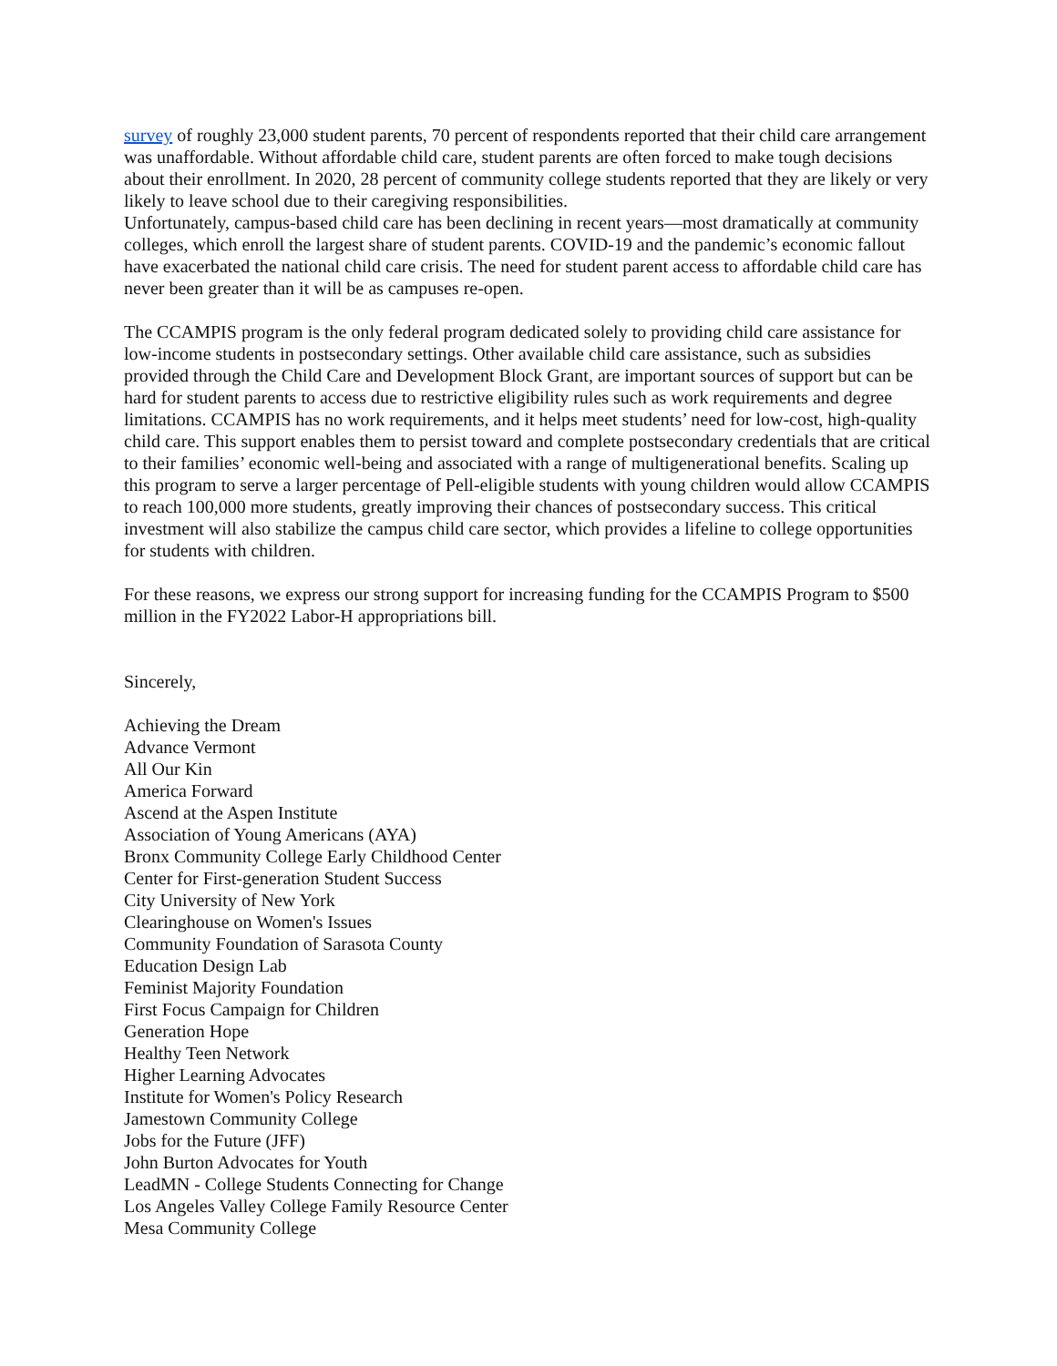survey of roughly 23,000 student parents, 70 percent of respondents reported that their child care arrangement was unaffordable. Without affordable child care, student parents are often forced to make tough decisions about their enrollment. In 2020, 28 percent of community college students reported that they are likely or very likely to leave school due to their caregiving responsibilities.
Unfortunately, campus-based child care has been declining in recent years—most dramatically at community colleges, which enroll the largest share of student parents. COVID-19 and the pandemic’s economic fallout have exacerbated the national child care crisis. The need for student parent access to affordable child care has never been greater than it will be as campuses re-open.
The CCAMPIS program is the only federal program dedicated solely to providing child care assistance for low-income students in postsecondary settings. Other available child care assistance, such as subsidies provided through the Child Care and Development Block Grant, are important sources of support but can be hard for student parents to access due to restrictive eligibility rules such as work requirements and degree limitations. CCAMPIS has no work requirements, and it helps meet students’ need for low-cost, high-quality child care. This support enables them to persist toward and complete postsecondary credentials that are critical to their families’ economic well-being and associated with a range of multigenerational benefits. Scaling up this program to serve a larger percentage of Pell-eligible students with young children would allow CCAMPIS to reach 100,000 more students, greatly improving their chances of postsecondary success. This critical investment will also stabilize the campus child care sector, which provides a lifeline to college opportunities for students with children.
For these reasons, we express our strong support for increasing funding for the CCAMPIS Program to $500 million in the FY2022 Labor-H appropriations bill.
Sincerely,
Achieving the Dream
Advance Vermont
All Our Kin
America Forward
Ascend at the Aspen Institute
Association of Young Americans (AYA)
Bronx Community College Early Childhood Center
Center for First-generation Student Success
City University of New York
Clearinghouse on Women's Issues
Community Foundation of Sarasota County
Education Design Lab
Feminist Majority Foundation
First Focus Campaign for Children
Generation Hope
Healthy Teen Network
Higher Learning Advocates
Institute for Women's Policy Research
Jamestown Community College
Jobs for the Future (JFF)
John Burton Advocates for Youth
LeadMN - College Students Connecting for Change
Los Angeles Valley College Family Resource Center
Mesa Community College